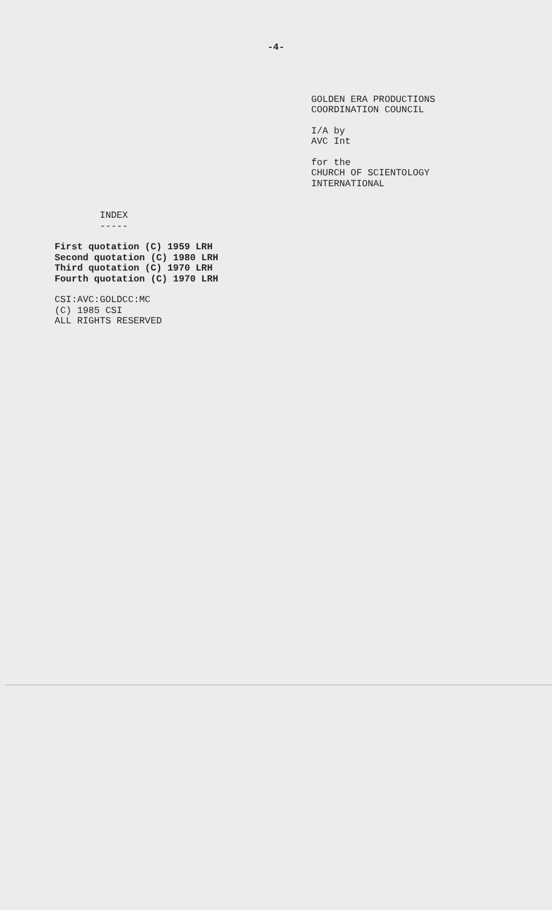-4-
GOLDEN ERA PRODUCTIONS COORDINATION COUNCIL
I/A by AVC Int
for the CHURCH OF SCIENTOLOGY INTERNATIONAL
INDEX -----
First quotation (C) 1959 LRH Second quotation (C) 1980 LRH Third quotation (C) 1970 LRH Fourth quotation (C) 1970 LRH
CSI:AVC:GOLDCC:MC (C) 1985 CSI ALL RIGHTS RESERVED